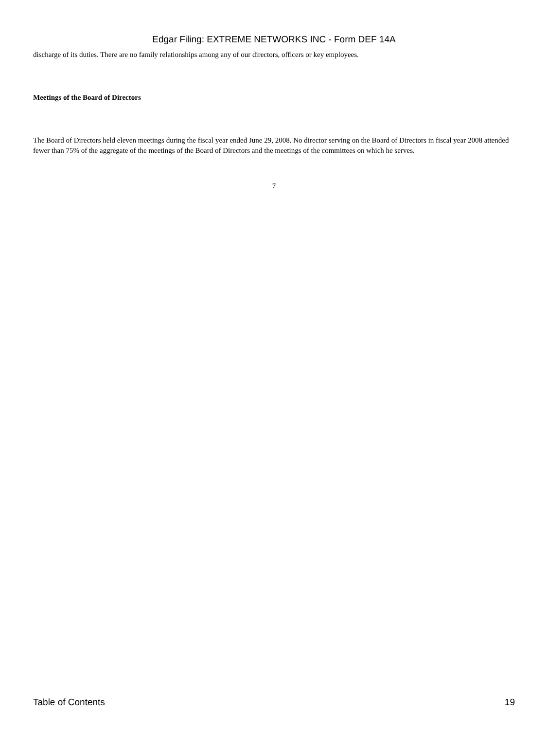Edgar Filing: EXTREME NETWORKS INC - Form DEF 14A
discharge of its duties. There are no family relationships among any of our directors, officers or key employees.
Meetings of the Board of Directors
The Board of Directors held eleven meetings during the fiscal year ended June 29, 2008. No director serving on the Board of Directors in fiscal year 2008 attended fewer than 75% of the aggregate of the meetings of the Board of Directors and the meetings of the committees on which he serves.
7
Table of Contents 19